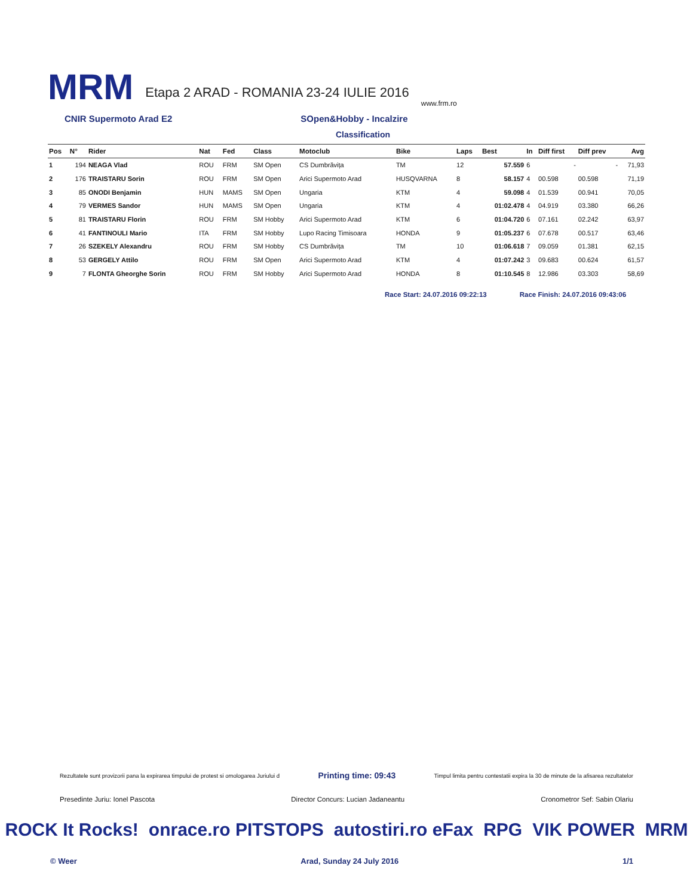MRM
Etapa 2 ARAD - ROMANIA 23-24 IULIE 2016
www.frm.ro
CNIR Supermoto Arad E2 SOpen&Hobby - Incalzire
Classification
| Pos | N° | Rider | Nat | Fed | Class | Motoclub | Bike | Laps | Best | In | Diff first | Diff prev | Avg |
| --- | --- | --- | --- | --- | --- | --- | --- | --- | --- | --- | --- | --- | --- |
| 1 | 194 | NEAGA Vlad | ROU | FRM | SM Open | CS Dumbrăvița | TM | 12 | 57.559 | 6 | - | - | 71,93 |
| 2 | 176 | TRAISTARU Sorin | ROU | FRM | SM Open | Arici Supermoto Arad | HUSQVARNA | 8 | 58.157 | 4 | 00.598 | 00.598 | 71,19 |
| 3 | 85 | ONODI Benjamin | HUN | MAMS | SM Open | Ungaria | KTM | 4 | 59.098 | 4 | 01.539 | 00.941 | 70,05 |
| 4 | 79 | VERMES Sandor | HUN | MAMS | SM Open | Ungaria | KTM | 4 | 01:02.478 | 4 | 04.919 | 03.380 | 66,26 |
| 5 | 81 | TRAISTARU Florin | ROU | FRM | SM Hobby | Arici Supermoto Arad | KTM | 6 | 01:04.720 | 6 | 07.161 | 02.242 | 63,97 |
| 6 | 41 | FANTINOULI Mario | ITA | FRM | SM Hobby | Lupo Racing Timisoara | HONDA | 9 | 01:05.237 | 6 | 07.678 | 00.517 | 63,46 |
| 7 | 26 | SZEKELY Alexandru | ROU | FRM | SM Hobby | CS Dumbrăvița | TM | 10 | 01:06.618 | 7 | 09.059 | 01.381 | 62,15 |
| 8 | 53 | GERGELY Attilo | ROU | FRM | SM Open | Arici Supermoto Arad | KTM | 4 | 01:07.242 | 3 | 09.683 | 00.624 | 61,57 |
| 9 | 7 | FLONTA Gheorghe Sorin | ROU | FRM | SM Hobby | Arici Supermoto Arad | HONDA | 8 | 01:10.545 | 8 | 12.986 | 03.303 | 58,69 |
Race Start: 24.07.2016 09:22:13 Race Finish: 24.07.2016 09:43:06
Rezultatele sunt provizorii pana la expirarea timpului de protest si omologarea Juriului d Printing time: 09:43 Timpul limita pentru contestatii expira la 30 de minute de la afisarea rezultatelor
Presedinte Juriu: Ionel Pascota Director Concurs: Lucian Jadaneantu Cronometror Sef: Sabin Olariu
ROCK It Rocks! onrace.ro PITSTOPS autostiri.ro eFax RPG VIK POWER MRM
© Weer Arad, Sunday 24 July 2016 1/1